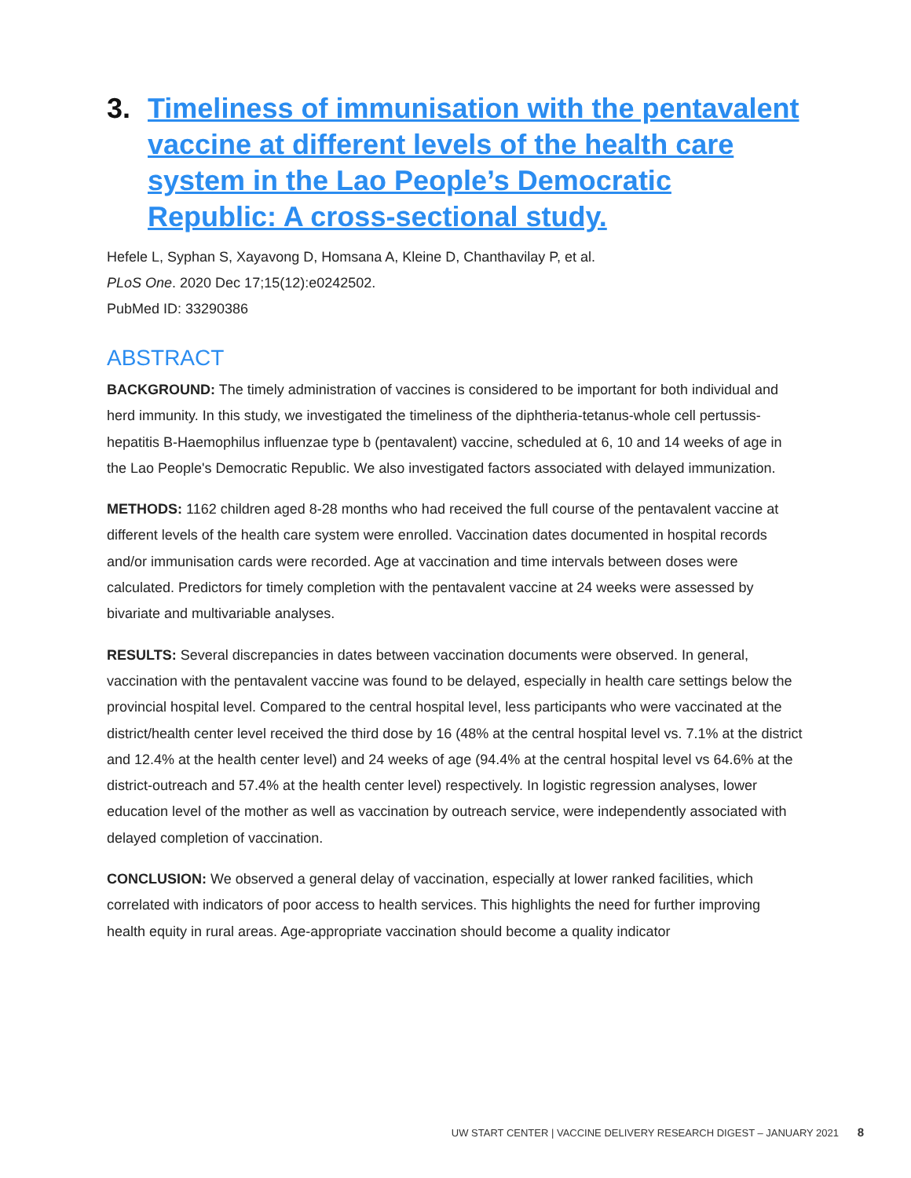3. Timeliness of immunisation with the pentavalent vaccine at different levels of the health care system in the Lao People’s Democratic Republic: A cross-sectional study.
Hefele L, Syphan S, Xayavong D, Homsana A, Kleine D, Chanthavilay P, et al.
PLoS One. 2020 Dec 17;15(12):e0242502.
PubMed ID: 33290386
ABSTRACT
BACKGROUND: The timely administration of vaccines is considered to be important for both individual and herd immunity. In this study, we investigated the timeliness of the diphtheria-tetanus-whole cell pertussis-hepatitis B-Haemophilus influenzae type b (pentavalent) vaccine, scheduled at 6, 10 and 14 weeks of age in the Lao People's Democratic Republic. We also investigated factors associated with delayed immunization.
METHODS: 1162 children aged 8-28 months who had received the full course of the pentavalent vaccine at different levels of the health care system were enrolled. Vaccination dates documented in hospital records and/or immunisation cards were recorded. Age at vaccination and time intervals between doses were calculated. Predictors for timely completion with the pentavalent vaccine at 24 weeks were assessed by bivariate and multivariable analyses.
RESULTS: Several discrepancies in dates between vaccination documents were observed. In general, vaccination with the pentavalent vaccine was found to be delayed, especially in health care settings below the provincial hospital level. Compared to the central hospital level, less participants who were vaccinated at the district/health center level received the third dose by 16 (48% at the central hospital level vs. 7.1% at the district and 12.4% at the health center level) and 24 weeks of age (94.4% at the central hospital level vs 64.6% at the district-outreach and 57.4% at the health center level) respectively. In logistic regression analyses, lower education level of the mother as well as vaccination by outreach service, were independently associated with delayed completion of vaccination.
CONCLUSION: We observed a general delay of vaccination, especially at lower ranked facilities, which correlated with indicators of poor access to health services. This highlights the need for further improving health equity in rural areas. Age-appropriate vaccination should become a quality indicator
UW START CENTER | VACCINE DELIVERY RESEARCH DIGEST – JANUARY 2021 8